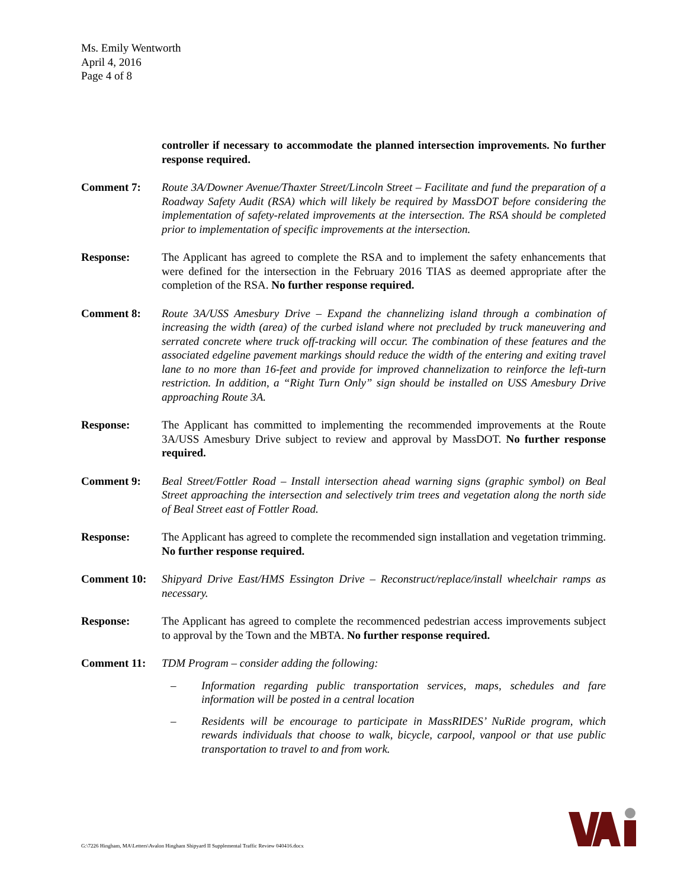Ms. Emily Wentworth
April 4, 2016
Page 4 of 8
controller if necessary to accommodate the planned intersection improvements. No further response required.
Comment 7: Route 3A/Downer Avenue/Thaxter Street/Lincoln Street – Facilitate and fund the preparation of a Roadway Safety Audit (RSA) which will likely be required by MassDOT before considering the implementation of safety-related improvements at the intersection. The RSA should be completed prior to implementation of specific improvements at the intersection.
Response: The Applicant has agreed to complete the RSA and to implement the safety enhancements that were defined for the intersection in the February 2016 TIAS as deemed appropriate after the completion of the RSA. No further response required.
Comment 8: Route 3A/USS Amesbury Drive – Expand the channelizing island through a combination of increasing the width (area) of the curbed island where not precluded by truck maneuvering and serrated concrete where truck off-tracking will occur. The combination of these features and the associated edgeline pavement markings should reduce the width of the entering and exiting travel lane to no more than 16-feet and provide for improved channelization to reinforce the left-turn restriction. In addition, a “Right Turn Only” sign should be installed on USS Amesbury Drive approaching Route 3A.
Response: The Applicant has committed to implementing the recommended improvements at the Route 3A/USS Amesbury Drive subject to review and approval by MassDOT. No further response required.
Comment 9: Beal Street/Fottler Road – Install intersection ahead warning signs (graphic symbol) on Beal Street approaching the intersection and selectively trim trees and vegetation along the north side of Beal Street east of Fottler Road.
Response: The Applicant has agreed to complete the recommended sign installation and vegetation trimming. No further response required.
Comment 10: Shipyard Drive East/HMS Essington Drive – Reconstruct/replace/install wheelchair ramps as necessary.
Response: The Applicant has agreed to complete the recommenced pedestrian access improvements subject to approval by the Town and the MBTA. No further response required.
Comment 11: TDM Program – consider adding the following:
– Information regarding public transportation services, maps, schedules and fare information will be posted in a central location
– Residents will be encourage to participate in MassRIDES’ NuRide program, which rewards individuals that choose to walk, bicycle, carpool, vanpool or that use public transportation to travel to and from work.
G:\7226 Hingham, MA\Letters\Avalon Hingham Shipyard II Supplemental Traffic Review 040416.docx